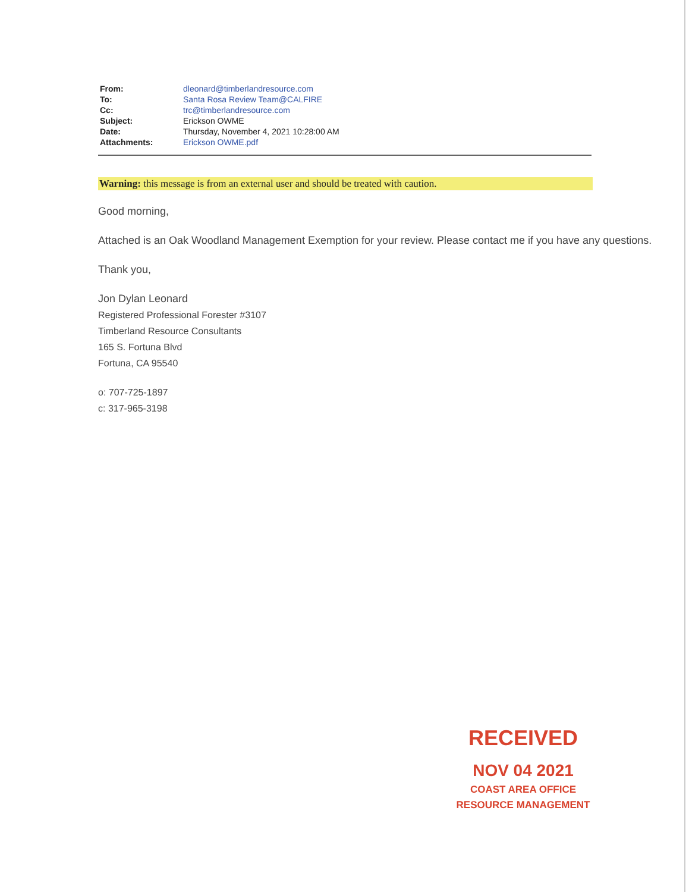| From: | dleonard@timberlandresource.com |
| To: | Santa Rosa Review Team@CALFIRE |
| Cc: | trc@timberlandresource.com |
| Subject: | Erickson OWME |
| Date: | Thursday, November 4, 2021 10:28:00 AM |
| Attachments: | Erickson OWME.pdf |
Warning: this message is from an external user and should be treated with caution.
Good morning,
Attached is an Oak Woodland Management Exemption for your review. Please contact me if you have any questions.
Thank you,
Jon Dylan Leonard
Registered Professional Forester #3107
Timberland Resource Consultants
165 S. Fortuna Blvd
Fortuna, CA 95540
o: 707-725-1897
c: 317-965-3198
RECEIVED
NOV 04 2021
COAST AREA OFFICE
RESOURCE MANAGEMENT